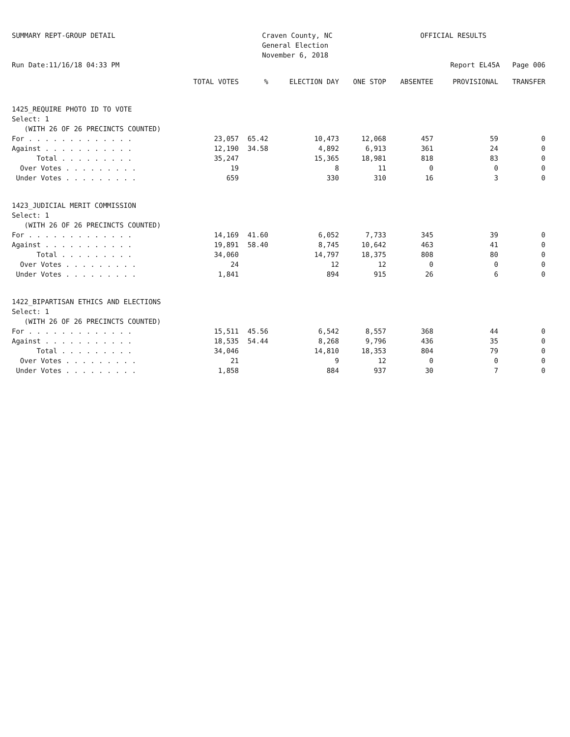SUMMARY REPT-GROUP DETAIL Craven County, NC
General Election
November 6, 2018
OFFICIAL RESULTS
Run Date:11/16/18 04:33 PM Report EL45A Page 006
| | TOTAL VOTES | % | ELECTION DAY | ONE STOP | ABSENTEE | PROVISIONAL | TRANSFER |
| --- | --- | --- | --- | --- | --- | --- | --- |
| 1425_REQUIRE PHOTO ID TO VOTE | | | | | | | |
| Select: 1 | | | | | | | |
| (WITH 26 OF 26 PRECINCTS COUNTED) | | | | | | | |
| For . . . . . . . . . . . . . | 23,057 | 65.42 | 10,473 | 12,068 | 457 | 59 | 0 |
| Against . . . . . . . . . . . | 12,190 | 34.58 | 4,892 | 6,913 | 361 | 24 | 0 |
| Total . . . . . . . . . | 35,247 | | 15,365 | 18,981 | 818 | 83 | 0 |
| Over Votes . . . . . . . . . | 19 | | 8 | 11 | 0 | 0 | 0 |
| Under Votes . . . . . . . . . | 659 | | 330 | 310 | 16 | 3 | 0 |
| 1423_JUDICIAL MERIT COMMISSION | | | | | | | |
| Select: 1 | | | | | | | |
| (WITH 26 OF 26 PRECINCTS COUNTED) | | | | | | | |
| For . . . . . . . . . . . . . | 14,169 | 41.60 | 6,052 | 7,733 | 345 | 39 | 0 |
| Against . . . . . . . . . . . | 19,891 | 58.40 | 8,745 | 10,642 | 463 | 41 | 0 |
| Total . . . . . . . . . | 34,060 | | 14,797 | 18,375 | 808 | 80 | 0 |
| Over Votes . . . . . . . . . | 24 | | 12 | 12 | 0 | 0 | 0 |
| Under Votes . . . . . . . . . | 1,841 | | 894 | 915 | 26 | 6 | 0 |
| 1422_BIPARTISAN ETHICS AND ELECTIONS | | | | | | | |
| Select: 1 | | | | | | | |
| (WITH 26 OF 26 PRECINCTS COUNTED) | | | | | | | |
| For . . . . . . . . . . . . . | 15,511 | 45.56 | 6,542 | 8,557 | 368 | 44 | 0 |
| Against . . . . . . . . . . . | 18,535 | 54.44 | 8,268 | 9,796 | 436 | 35 | 0 |
| Total . . . . . . . . . | 34,046 | | 14,810 | 18,353 | 804 | 79 | 0 |
| Over Votes . . . . . . . . . | 21 | | 9 | 12 | 0 | 0 | 0 |
| Under Votes . . . . . . . . . | 1,858 | | 884 | 937 | 30 | 7 | 0 |